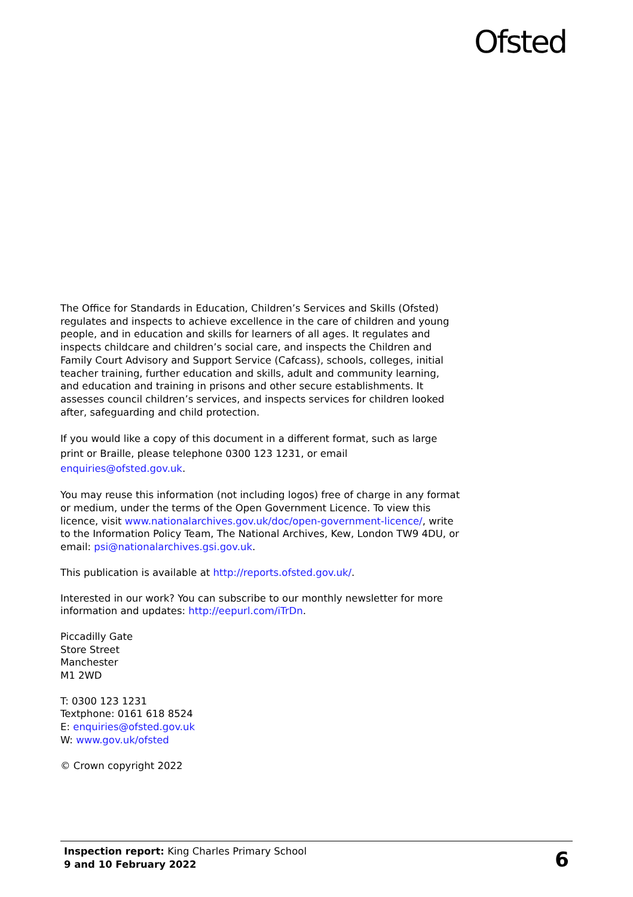Ofsted
The Office for Standards in Education, Children’s Services and Skills (Ofsted) regulates and inspects to achieve excellence in the care of children and young people, and in education and skills for learners of all ages. It regulates and inspects childcare and children’s social care, and inspects the Children and Family Court Advisory and Support Service (Cafcass), schools, colleges, initial teacher training, further education and skills, adult and community learning, and education and training in prisons and other secure establishments. It assesses council children’s services, and inspects services for children looked after, safeguarding and child protection.
If you would like a copy of this document in a different format, such as large print or Braille, please telephone 0300 123 1231, or email enquiries@ofsted.gov.uk.
You may reuse this information (not including logos) free of charge in any format or medium, under the terms of the Open Government Licence. To view this licence, visit www.nationalarchives.gov.uk/doc/open-government-licence/, write to the Information Policy Team, The National Archives, Kew, London TW9 4DU, or email: psi@nationalarchives.gsi.gov.uk.
This publication is available at http://reports.ofsted.gov.uk/.
Interested in our work? You can subscribe to our monthly newsletter for more information and updates: http://eepurl.com/iTrDn.
Piccadilly Gate
Store Street
Manchester
M1 2WD
T: 0300 123 1231
Textphone: 0161 618 8524
E: enquiries@ofsted.gov.uk
W: www.gov.uk/ofsted
© Crown copyright 2022
Inspection report: King Charles Primary School
9 and 10 February 2022
6